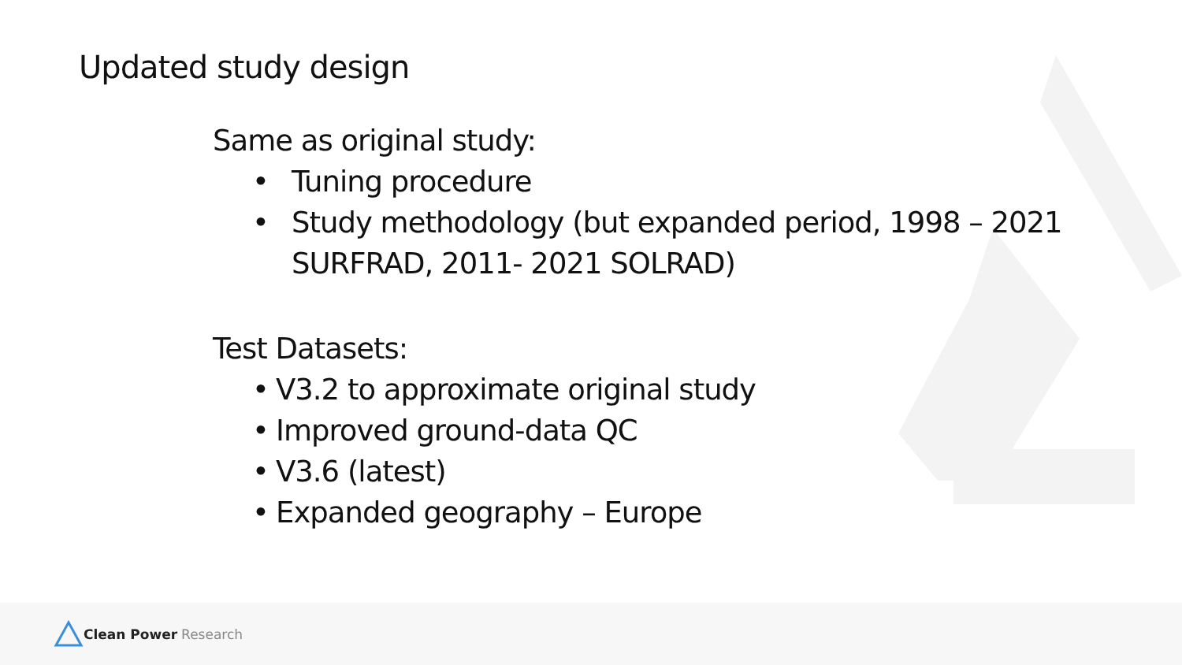Updated study design
Same as original study:
• Tuning procedure
• Study methodology (but expanded period, 1998 – 2021 SURFRAD, 2011- 2021 SOLRAD)
Test Datasets:
• V3.2 to approximate original study
• Improved ground-data QC
• V3.6 (latest)
• Expanded geography – Europe
Clean Power Research